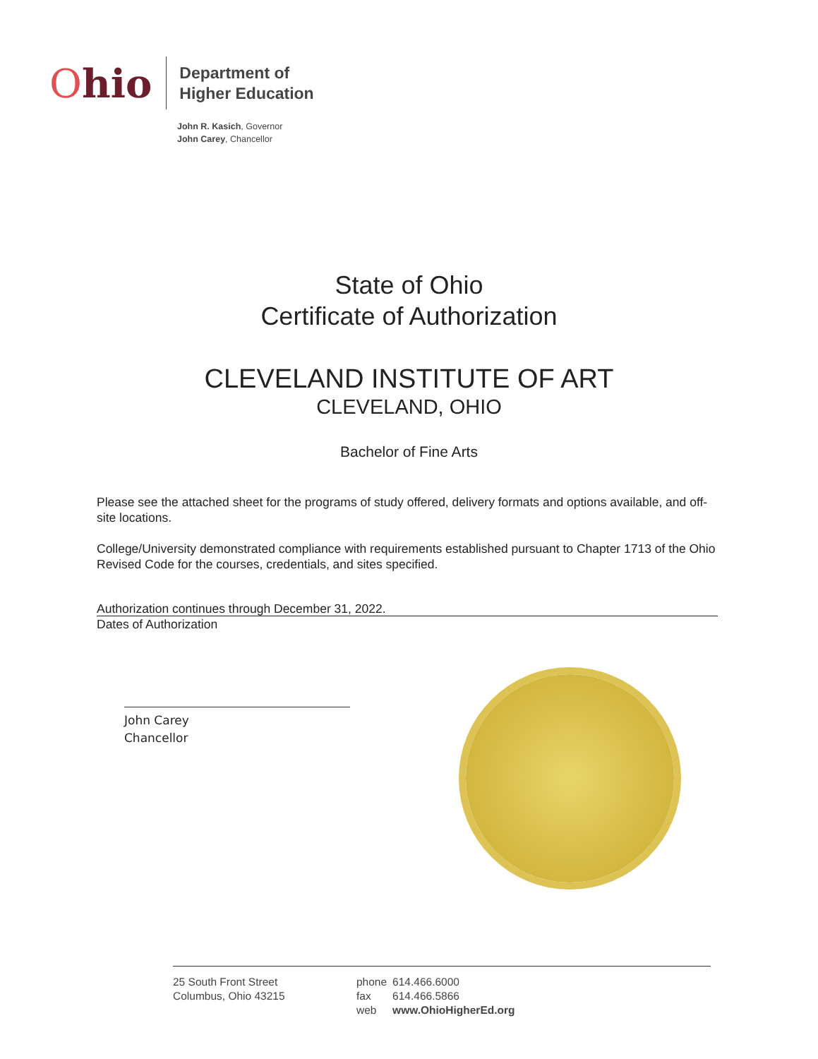Ohio
Department of
Higher Education
John R. Kasich, Governor
John Carey, Chancellor
State of Ohio
Certificate of Authorization
CLEVELAND INSTITUTE OF ART
CLEVELAND, OHIO
Bachelor of Fine Arts
Please see the attached sheet for the programs of study offered, delivery formats and options available, and off-site locations.
College/University demonstrated compliance with requirements established pursuant to Chapter 1713 of the Ohio Revised Code for the courses, credentials, and sites specified.
Authorization continues through December 31, 2022.
Dates of Authorization
John Carey
Chancellor
25 South Front Street
Columbus, Ohio 43215
| phone | 614.466.6000 |
| fax | 614.466.5866 |
| web | www.OhioHigherEd.org |